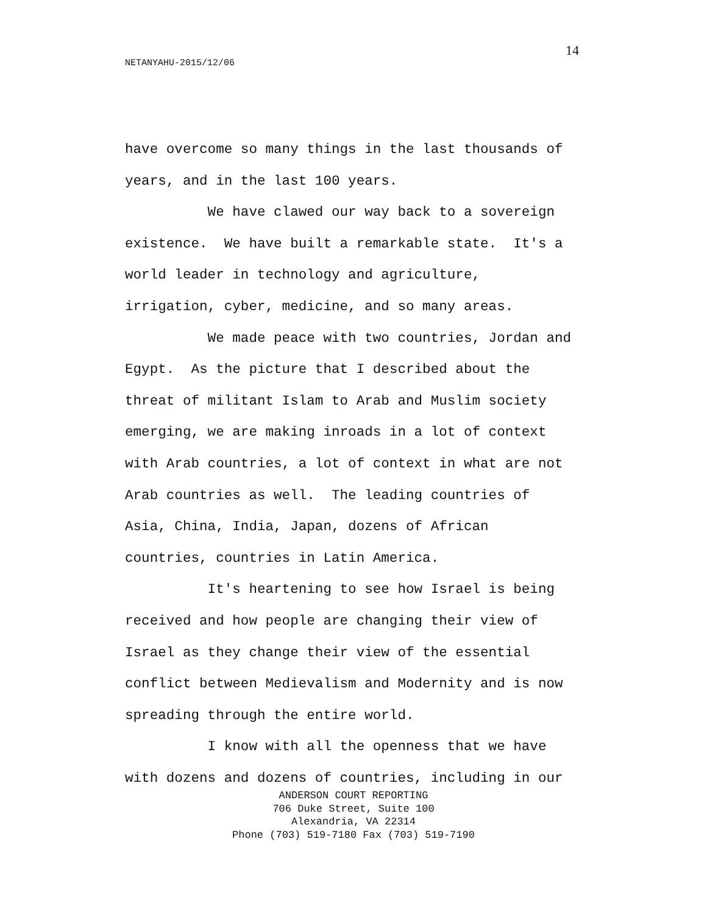14
NETANYAHU-2015/12/06
have overcome so many things in the last thousands of years, and in the last 100 years. We have clawed our way back to a sovereign existence. We have built a remarkable state. It's a world leader in technology and agriculture, irrigation, cyber, medicine, and so many areas. We made peace with two countries, Jordan and Egypt. As the picture that I described about the threat of militant Islam to Arab and Muslim society emerging, we are making inroads in a lot of context with Arab countries, a lot of context in what are not Arab countries as well. The leading countries of Asia, China, India, Japan, dozens of African countries, countries in Latin America. It's heartening to see how Israel is being received and how people are changing their view of Israel as they change their view of the essential conflict between Medievalism and Modernity and is now spreading through the entire world. I know with all the openness that we have with dozens and dozens of countries, including in our
ANDERSON COURT REPORTING
706 Duke Street, Suite 100
Alexandria, VA 22314
Phone (703) 519-7180 Fax (703) 519-7190